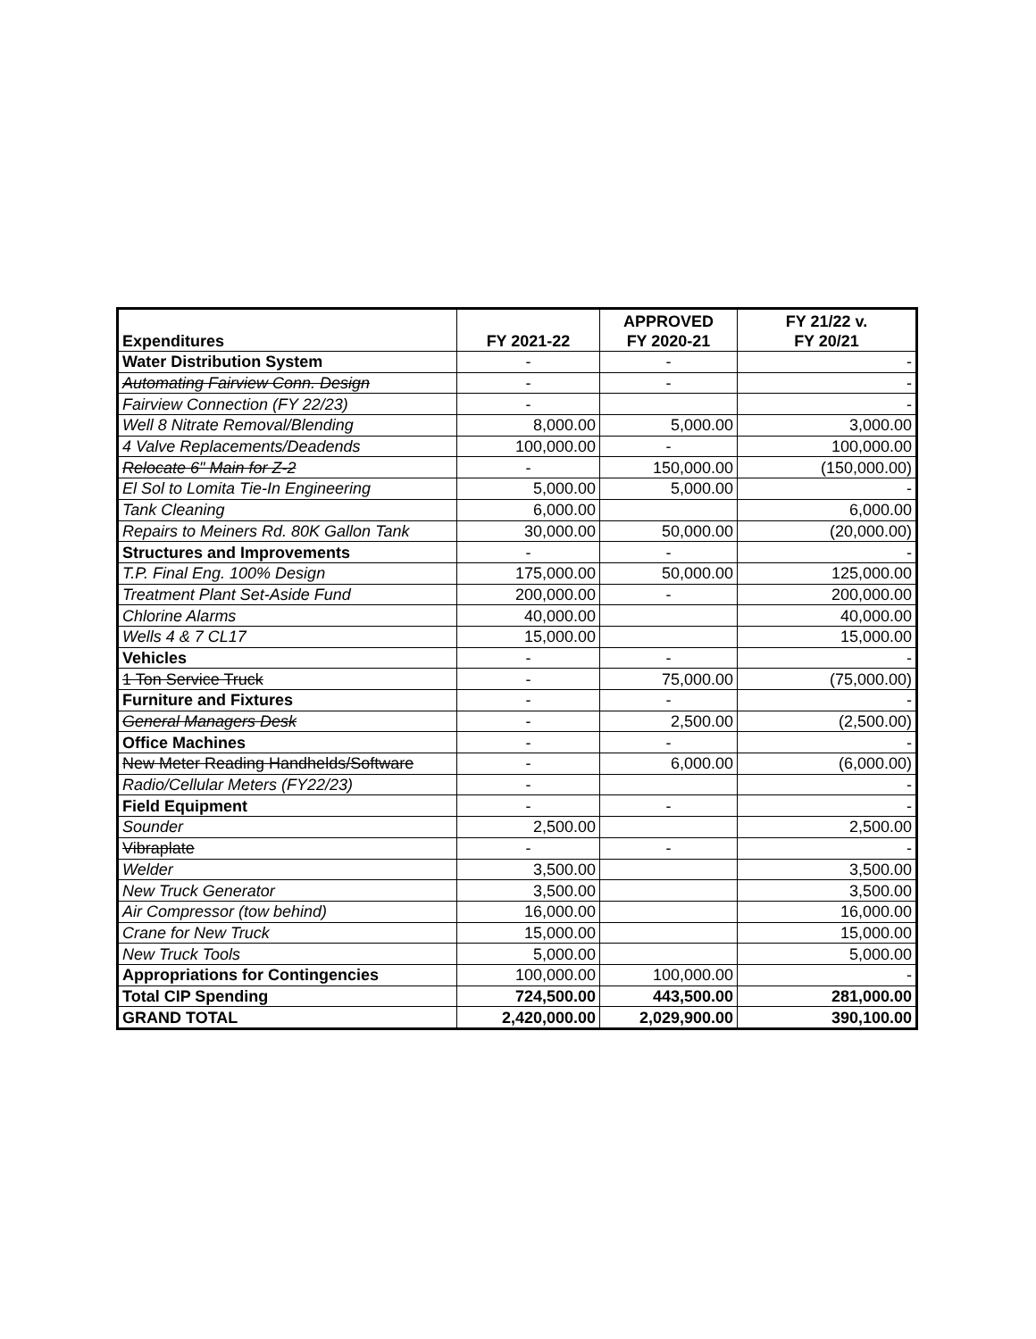| Expenditures | FY 2021-22 | APPROVED FY 2020-21 | FY 21/22 v. FY 20/21 |
| --- | --- | --- | --- |
| Water Distribution System | - | - | - |
| Automating Fairview Conn. Design | - | - | - |
| Fairview Connection (FY 22/23) | - | | - |
| Well 8 Nitrate Removal/Blending | 8,000.00 | 5,000.00 | 3,000.00 |
| 4 Valve Replacements/Deadends | 100,000.00 | - | 100,000.00 |
| Relocate 6" Main for Z-2 | - | 150,000.00 | (150,000.00) |
| El Sol to Lomita Tie-In Engineering | 5,000.00 | 5,000.00 | - |
| Tank Cleaning | 6,000.00 | | 6,000.00 |
| Repairs to Meiners Rd. 80K Gallon Tank | 30,000.00 | 50,000.00 | (20,000.00) |
| Structures and Improvements | - | - | - |
| T.P. Final Eng. 100% Design | 175,000.00 | 50,000.00 | 125,000.00 |
| Treatment Plant Set-Aside Fund | 200,000.00 | - | 200,000.00 |
| Chlorine Alarms | 40,000.00 | | 40,000.00 |
| Wells 4 & 7 CL17 | 15,000.00 | | 15,000.00 |
| Vehicles | - | - | - |
| 1 Ton Service Truck | - | 75,000.00 | (75,000.00) |
| Furniture and Fixtures | - | - | - |
| General Managers Desk | - | 2,500.00 | (2,500.00) |
| Office Machines | - | - | - |
| New Meter Reading Handhelds/Software | - | 6,000.00 | (6,000.00) |
| Radio/Cellular Meters (FY22/23) | - | | - |
| Field Equipment | - | - | - |
| Sounder | 2,500.00 | | 2,500.00 |
| Vibraplate | - | - | - |
| Welder | 3,500.00 | | 3,500.00 |
| New Truck Generator | 3,500.00 | | 3,500.00 |
| Air Compressor (tow behind) | 16,000.00 | | 16,000.00 |
| Crane for New Truck | 15,000.00 | | 15,000.00 |
| New Truck Tools | 5,000.00 | | 5,000.00 |
| Appropriations for Contingencies | 100,000.00 | 100,000.00 | - |
| Total CIP Spending | 724,500.00 | 443,500.00 | 281,000.00 |
| GRAND TOTAL | 2,420,000.00 | 2,029,900.00 | 390,100.00 |